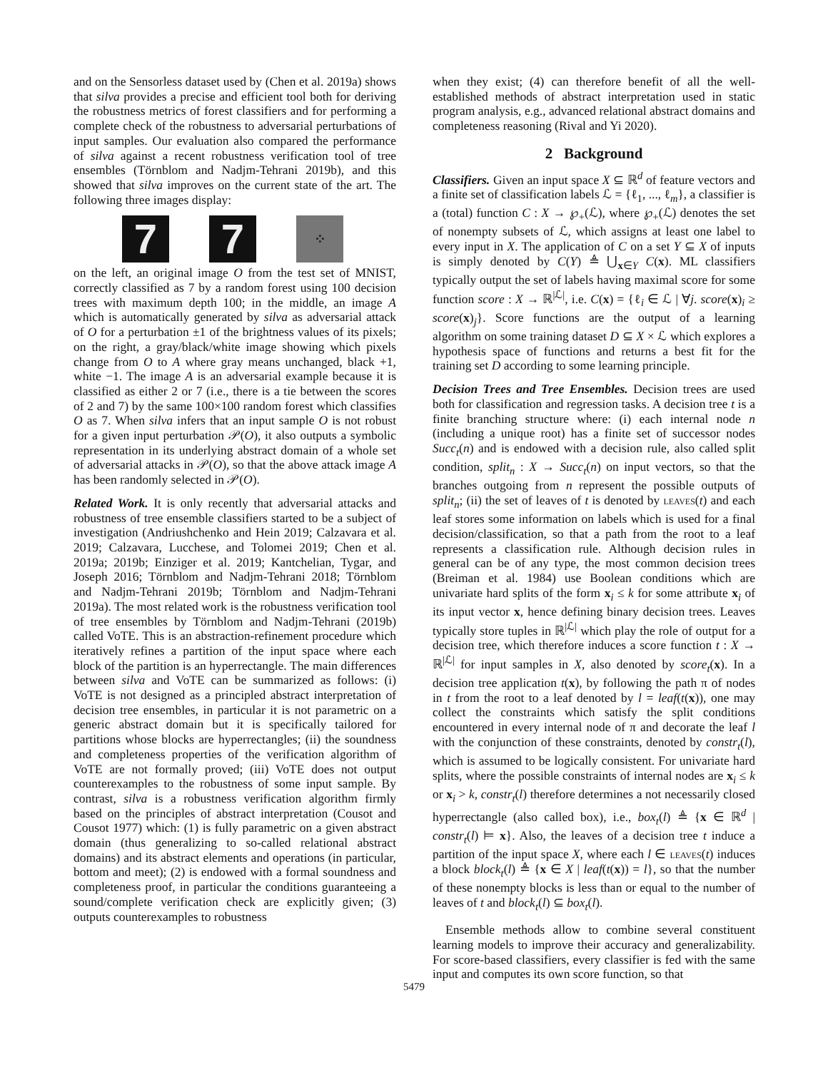and on the Sensorless dataset used by (Chen et al. 2019a) shows that silva provides a precise and efficient tool both for deriving the robustness metrics of forest classifiers and for performing a complete check of the robustness to adversarial perturbations of input samples. Our evaluation also compared the performance of silva against a recent robustness verification tool of tree ensembles (Törnblom and Nadjm-Tehrani 2019b), and this showed that silva improves on the current state of the art. The following three images display:
7 7
⁘
on the left, an original image O from the test set of MNIST, correctly classified as 7 by a random forest using 100 decision trees with maximum depth 100; in the middle, an image A which is automatically generated by silva as adversarial attack of O for a perturbation ±1 of the brightness values of its pixels; on the right, a gray/black/white image showing which pixels change from O to A where gray means unchanged, black +1, white −1. The image A is an adversarial example because it is classified as either 2 or 7 (i.e., there is a tie between the scores of 2 and 7) by the same 100×100 random forest which classifies O as 7. When silva infers that an input sample O is not robust for a given input perturbation 𝒫(O), it also outputs a symbolic representation in its underlying abstract domain of a whole set of adversarial attacks in 𝒫(O), so that the above attack image A has been randomly selected in 𝒫(O).
Related Work. It is only recently that adversarial attacks and robustness of tree ensemble classifiers started to be a subject of investigation (Andriushchenko and Hein 2019; Calzavara et al. 2019; Calzavara, Lucchese, and Tolomei 2019; Chen et al. 2019a; 2019b; Einziger et al. 2019; Kantchelian, Tygar, and Joseph 2016; Törnblom and Nadjm-Tehrani 2018; Törnblom and Nadjm-Tehrani 2019b; Törnblom and Nadjm-Tehrani 2019a). The most related work is the robustness verification tool of tree ensembles by Törnblom and Nadjm-Tehrani (2019b) called VoTE. This is an abstraction-refinement procedure which iteratively refines a partition of the input space where each block of the partition is an hyperrectangle. The main differences between silva and VoTE can be summarized as follows: (i) VoTE is not designed as a principled abstract interpretation of decision tree ensembles, in particular it is not parametric on a generic abstract domain but it is specifically tailored for partitions whose blocks are hyperrectangles; (ii) the soundness and completeness properties of the verification algorithm of VoTE are not formally proved; (iii) VoTE does not output counterexamples to the robustness of some input sample. By contrast, silva is a robustness verification algorithm firmly based on the principles of abstract interpretation (Cousot and Cousot 1977) which: (1) is fully parametric on a given abstract domain (thus generalizing to so-called relational abstract domains) and its abstract elements and operations (in particular, bottom and meet); (2) is endowed with a formal soundness and completeness proof, in particular the conditions guaranteeing a sound/complete verification check are explicitly given; (3) outputs counterexamples to robustness
when they exist; (4) can therefore benefit of all the well-established methods of abstract interpretation used in static program analysis, e.g., advanced relational abstract domains and completeness reasoning (Rival and Yi 2020).
2 Background
Classifiers. Given an input space X ⊆ ℝ<sup>d</sup> of feature vectors and a finite set of classification labels ℒ = {ℓ<sub>1</sub>, ..., ℓ<sub>m</sub>}, a classifier is a (total) function C : X → ℘<sub>+</sub>(ℒ), where ℘<sub>+</sub>(ℒ) denotes the set of nonempty subsets of ℒ, which assigns at least one label to every input in X. The application of C on a set Y ⊆ X of inputs is simply denoted by C(Y) ≜ ⋃<sub>x∈Y</sub> C(x). ML classifiers typically output the set of labels having maximal score for some function score : X → ℝ<sup>|ℒ|</sup>, i.e. C(x) = {ℓ<sub>i</sub> ∈ ℒ | ∀j. score(x)<sub>i</sub> ≥ score(x)<sub>j</sub>}. Score functions are the output of a learning algorithm on some training dataset D ⊆ X × ℒ which explores a hypothesis space of functions and returns a best fit for the training set D according to some learning principle.
Decision Trees and Tree Ensembles. Decision trees are used both for classification and regression tasks. A decision tree t is a finite branching structure where: (i) each internal node n (including a unique root) has a finite set of successor nodes Succ<sub>t</sub>(n) and is endowed with a decision rule, also called split condition, split<sub>n</sub> : X → Succ<sub>t</sub>(n) on input vectors, so that the branches outgoing from n represent the possible outputs of split<sub>n</sub>; (ii) the set of leaves of t is denoted by leaves(t) and each leaf stores some information on labels which is used for a final decision/classification, so that a path from the root to a leaf represents a classification rule. Although decision rules in general can be of any type, the most common decision trees (Breiman et al. 1984) use Boolean conditions which are univariate hard splits of the form x<sub>i</sub> ≤ k for some attribute x<sub>i</sub> of its input vector x, hence defining binary decision trees. Leaves typically store tuples in ℝ<sup>|ℒ|</sup> which play the role of output for a decision tree, which therefore induces a score function t : X → ℝ<sup>|ℒ|</sup> for input samples in X, also denoted by score<sub>t</sub>(x). In a decision tree application t(x), by following the path π of nodes in t from the root to a leaf denoted by l = leaf(t(x)), one may collect the constraints which satisfy the split conditions encountered in every internal node of π and decorate the leaf l with the conjunction of these constraints, denoted by constr<sub>t</sub>(l), which is assumed to be logically consistent. For univariate hard splits, where the possible constraints of internal nodes are x<sub>i</sub> ≤ k or x<sub>i</sub> > k, constr<sub>t</sub>(l) therefore determines a not necessarily closed hyperrectangle (also called box), i.e., box<sub>t</sub>(l) ≜ {x ∈ ℝ<sup>d</sup> | constr<sub>t</sub>(l) ⊨ x}. Also, the leaves of a decision tree t induce a partition of the input space X, where each l ∈ leaves(t) induces a block block<sub>t</sub>(l) ≜ {x ∈ X | leaf(t(x)) = l}, so that the number of these nonempty blocks is less than or equal to the number of leaves of t and block<sub>t</sub>(l) ⊆ box<sub>t</sub>(l).
Ensemble methods allow to combine several constituent learning models to improve their accuracy and generalizability. For score-based classifiers, every classifier is fed with the same input and computes its own score function, so that
5479